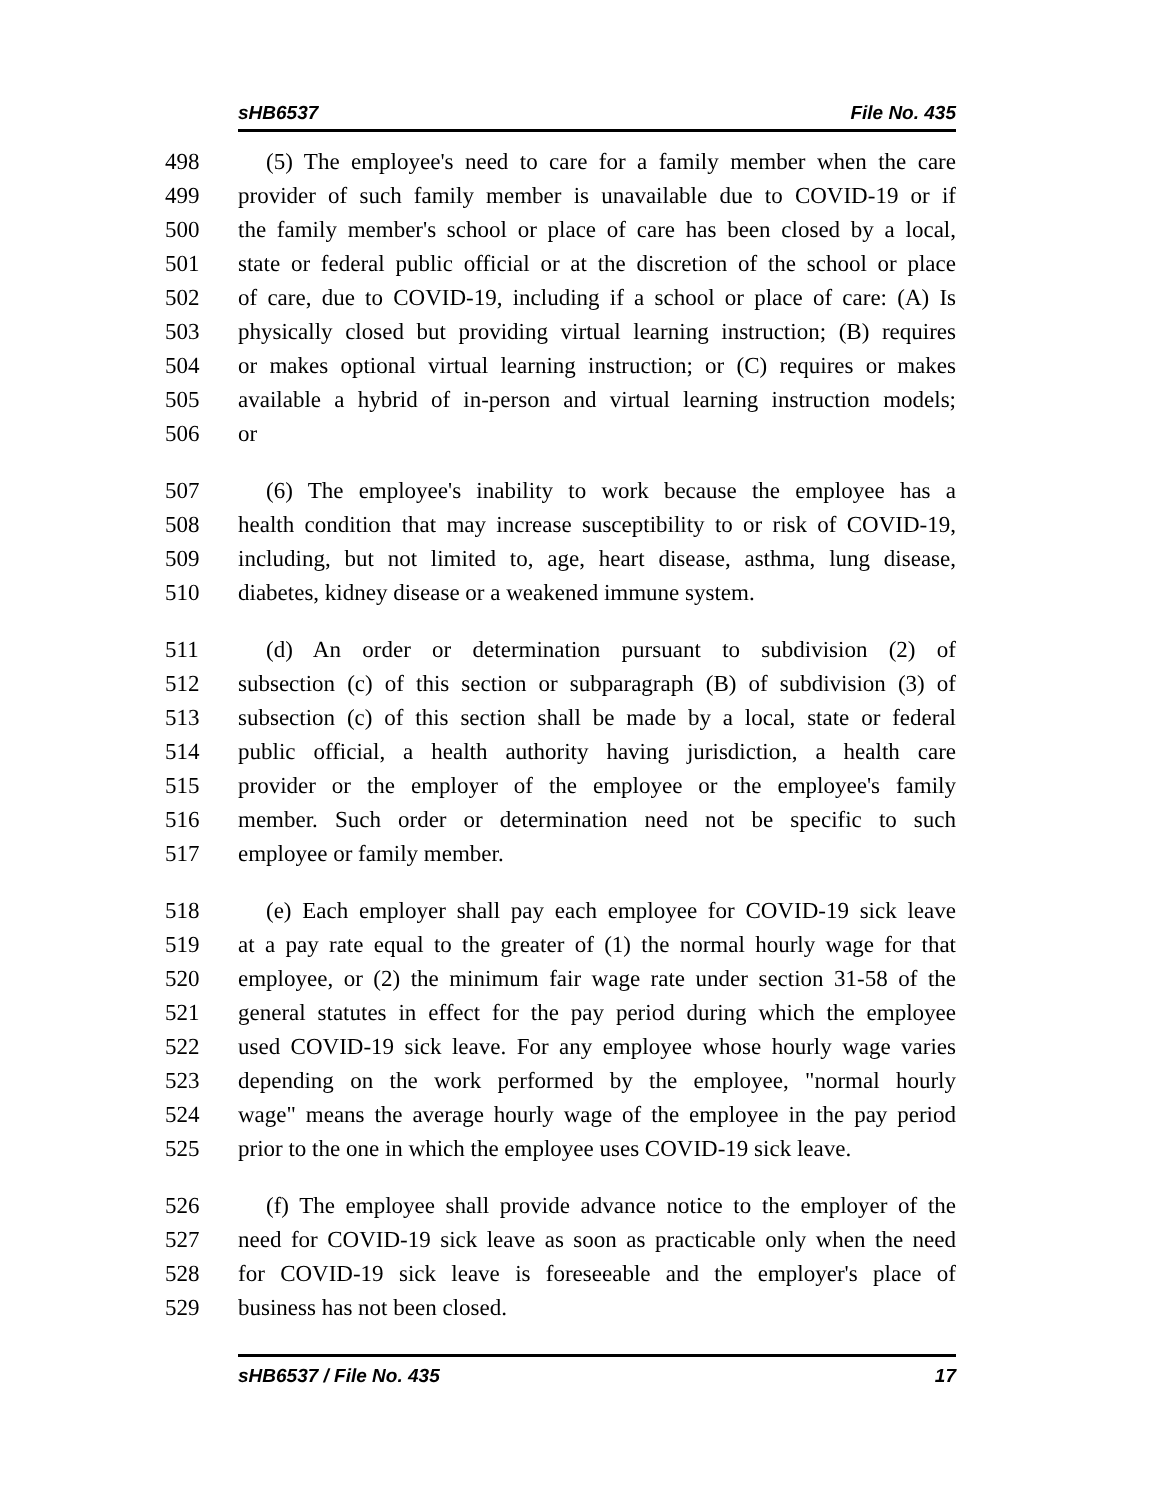sHB6537 File No. 435
498 (5) The employee's need to care for a family member when the care
499 provider of such family member is unavailable due to COVID-19 or if
500 the family member's school or place of care has been closed by a local,
501 state or federal public official or at the discretion of the school or place
502 of care, due to COVID-19, including if a school or place of care: (A) Is
503 physically closed but providing virtual learning instruction; (B) requires
504 or makes optional virtual learning instruction; or (C) requires or makes
505 available a hybrid of in-person and virtual learning instruction models;
506 or
507 (6) The employee's inability to work because the employee has a
508 health condition that may increase susceptibility to or risk of COVID-19,
509 including, but not limited to, age, heart disease, asthma, lung disease,
510 diabetes, kidney disease or a weakened immune system.
511 (d) An order or determination pursuant to subdivision (2) of
512 subsection (c) of this section or subparagraph (B) of subdivision (3) of
513 subsection (c) of this section shall be made by a local, state or federal
514 public official, a health authority having jurisdiction, a health care
515 provider or the employer of the employee or the employee's family
516 member. Such order or determination need not be specific to such
517 employee or family member.
518 (e) Each employer shall pay each employee for COVID-19 sick leave
519 at a pay rate equal to the greater of (1) the normal hourly wage for that
520 employee, or (2) the minimum fair wage rate under section 31-58 of the
521 general statutes in effect for the pay period during which the employee
522 used COVID-19 sick leave. For any employee whose hourly wage varies
523 depending on the work performed by the employee, "normal hourly
524 wage" means the average hourly wage of the employee in the pay period
525 prior to the one in which the employee uses COVID-19 sick leave.
526 (f) The employee shall provide advance notice to the employer of the
527 need for COVID-19 sick leave as soon as practicable only when the need
528 for COVID-19 sick leave is foreseeable and the employer's place of
529 business has not been closed.
sHB6537 / File No. 435 17